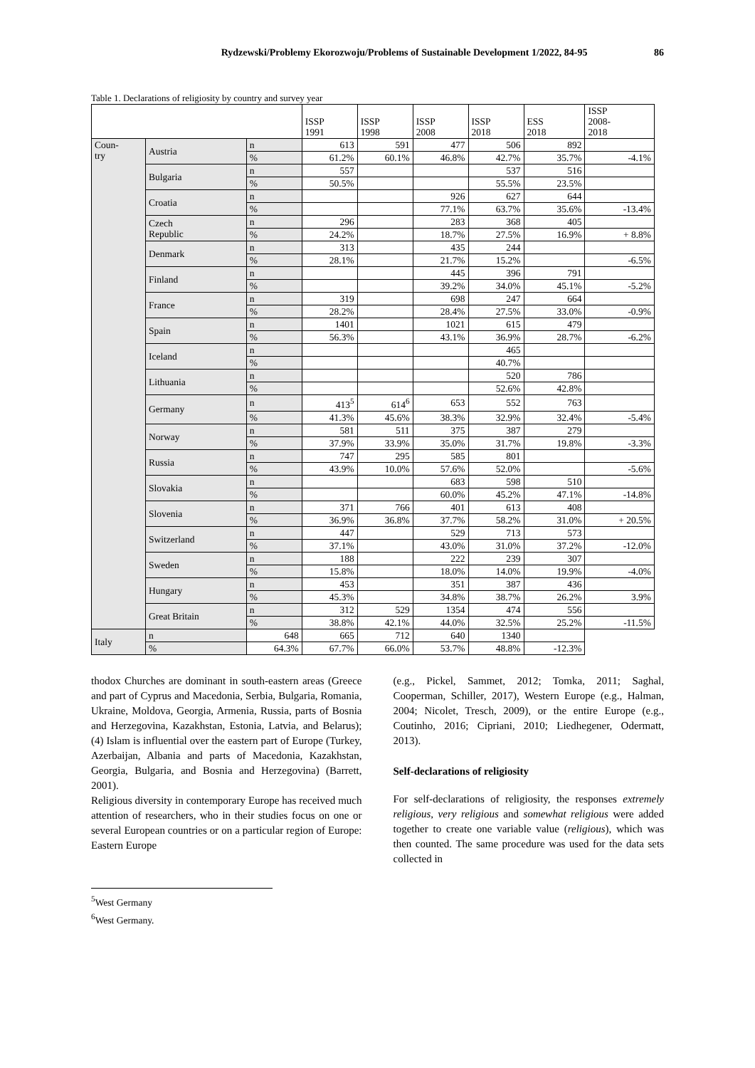Rydzewski/Problemy Ekorozwoju/Problems of Sustainable Development 1/2022, 84-95 86
Table 1. Declarations of religiosity by country and survey year
| | | | ISSP 1991 | ISSP 1998 | ISSP 2008 | ISSP 2018 | ESS 2018 | ISSP 2008- 2018 |
| --- | --- | --- | --- | --- | --- | --- | --- | --- |
| Coun- try | Austria | n | 613 | 591 | 477 | 506 | 892 | |
| | | % | 61.2% | 60.1% | 46.8% | 42.7% | 35.7% | -4.1% |
| | Bulgaria | n | 557 | | | 537 | 516 | |
| | | % | 50.5% | | | 55.5% | 23.5% | |
| | Croatia | n | | | 926 | 627 | 644 | |
| | | % | | | 77.1% | 63.7% | 35.6% | -13.4% |
| | Czech Republic | n | 296 | | 283 | 368 | 405 | |
| | | % | 24.2% | | 18.7% | 27.5% | 16.9% | + 8.8% |
| | Denmark | n | 313 | | 435 | 244 | | |
| | | % | 28.1% | | 21.7% | 15.2% | | -6.5% |
| | Finland | n | | | 445 | 396 | 791 | |
| | | % | | | 39.2% | 34.0% | 45.1% | -5.2% |
| | France | n | 319 | | 698 | 247 | 664 | |
| | | % | 28.2% | | 28.4% | 27.5% | 33.0% | -0.9% |
| | Spain | n | 1401 | | 1021 | 615 | 479 | |
| | | % | 56.3% | | 43.1% | 36.9% | 28.7% | -6.2% |
| | Iceland | n | | | | 465 | | |
| | | % | | | | 40.7% | | |
| | Lithuania | n | | | | 520 | 786 | |
| | | % | | | | 52.6% | 42.8% | |
| | Germany | n | 413<sup>5</sup> | 614<sup>6</sup> | 653 | 552 | 763 | |
| | | % | 41.3% | 45.6% | 38.3% | 32.9% | 32.4% | -5.4% |
| | Norway | n | 581 | 511 | 375 | 387 | 279 | |
| | | % | 37.9% | 33.9% | 35.0% | 31.7% | 19.8% | -3.3% |
| | Russia | n | 747 | 295 | 585 | 801 | | |
| | | % | 43.9% | 10.0% | 57.6% | 52.0% | | -5.6% |
| | Slovakia | n | | | 683 | 598 | 510 | |
| | | % | | | 60.0% | 45.2% | 47.1% | -14.8% |
| | Slovenia | n | 371 | 766 | 401 | 613 | 408 | |
| | | % | 36.9% | 36.8% | 37.7% | 58.2% | 31.0% | + 20.5% |
| | Switzerland | n | 447 | | 529 | 713 | 573 | |
| | | % | 37.1% | | 43.0% | 31.0% | 37.2% | -12.0% |
| | Sweden | n | 188 | | 222 | 239 | 307 | |
| | | % | 15.8% | | 18.0% | 14.0% | 19.9% | -4.0% |
| | Hungary | n | 453 | | 351 | 387 | 436 | |
| | | % | 45.3% | | 34.8% | 38.7% | 26.2% | 3.9% |
| | Great Britain | n | 312 | 529 | 1354 | 474 | 556 | |
| | | % | 38.8% | 42.1% | 44.0% | 32.5% | 25.2% | -11.5% |
| Italy | n | 648 | 665 | 712 | 640 | 1340 | | |
| | % | 64.3% | 67.7% | 66.0% | 53.7% | 48.8% | -12.3% | |
thodox Churches are dominant in south-eastern areas (Greece and part of Cyprus and Macedonia, Serbia, Bulgaria, Romania, Ukraine, Moldova, Georgia, Armenia, Russia, parts of Bosnia and Herzegovina, Kazakhstan, Estonia, Latvia, and Belarus); (4) Islam is influential over the eastern part of Europe (Turkey, Azerbaijan, Albania and parts of Macedonia, Kazakhstan, Georgia, Bulgaria, and Bosnia and Herzegovina) (Barrett, 2001).
Religious diversity in contemporary Europe has received much attention of researchers, who in their studies focus on one or several European countries or on a particular region of Europe: Eastern Europe
(e.g., Pickel, Sammet, 2012; Tomka, 2011; Saghal, Cooperman, Schiller, 2017), Western Europe (e.g., Halman, 2004; Nicolet, Tresch, 2009), or the entire Europe (e.g., Coutinho, 2016; Cipriani, 2010; Liedhegener, Odermatt, 2013).
Self-declarations of religiosity
For self-declarations of religiosity, the responses extremely religious, very religious and somewhat religious were added together to create one variable value (religious), which was then counted. The same procedure was used for the data sets collected in
<sup>5</sup> West Germany
<sup>6</sup> West Germany.